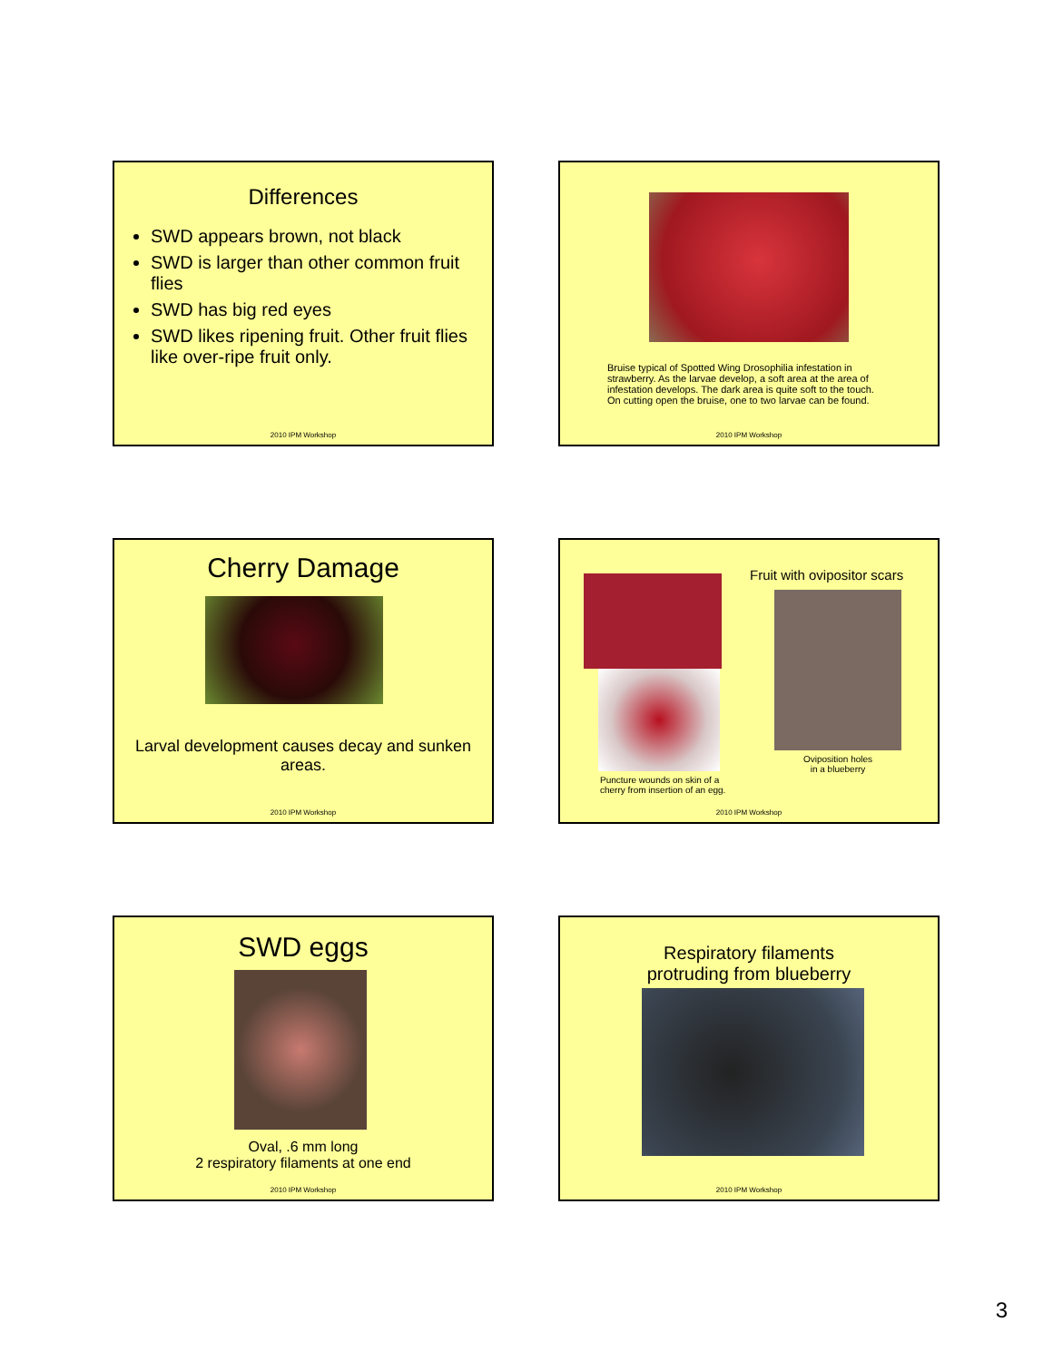Differences
SWD appears brown, not black
SWD is larger than other common fruit flies
SWD has big red eyes
SWD likes ripening fruit. Other fruit flies like over-ripe fruit only.
2010 IPM Workshop
Bruise typical of Spotted Wing Drosophilia infestation in strawberry. As the larvae develop, a soft area at the area of infestation develops. The dark area is quite soft to the touch. On cutting open the bruise, one to two larvae can be found.
2010 IPM Workshop
Cherry Damage
Larval development causes decay and sunken areas.
2010 IPM Workshop
Fruit with ovipositor scars
Puncture wounds on skin of a
cherry from insertion of an egg.
Oviposition holes
in a blueberry
2010 IPM Workshop
SWD eggs
Oval, .6 mm long
2 respiratory filaments at one end
2010 IPM Workshop
Respiratory filaments
protruding from blueberry
2010 IPM Workshop
3